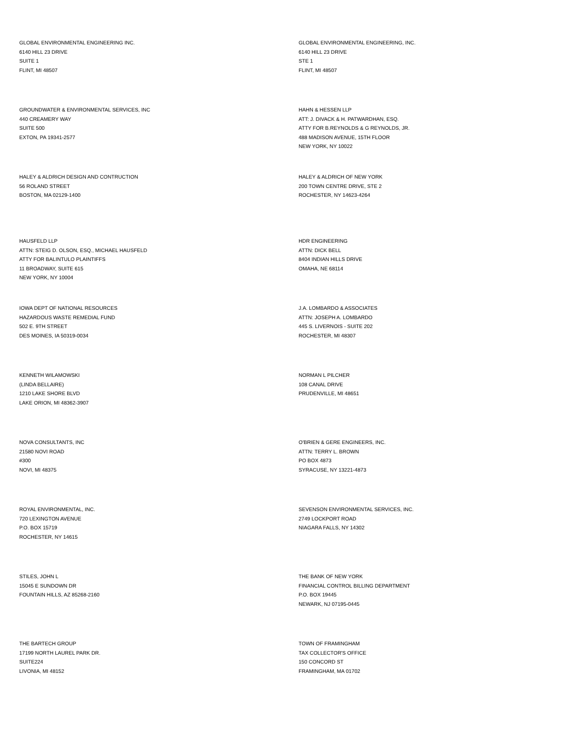GLOBAL ENVIRONMENTAL ENGINEERING INC.
6140 HILL 23 DRIVE
SUITE 1
FLINT, MI 48507
GLOBAL ENVIRONMENTAL ENGINEERING, INC.
6140 HILL 23 DRIVE
STE 1
FLINT, MI 48507
GROUNDWATER & ENVIRONMENTAL SERVICES, INC
440 CREAMERY WAY
SUITE 500
EXTON, PA 19341-2577
HAHN & HESSEN LLP
ATT: J. DIVACK & H. PATWARDHAN, ESQ.
ATTY FOR B.REYNOLDS & G REYNOLDS, JR.
488 MADISON AVENUE, 15TH FLOOR
NEW YORK, NY 10022
HALEY & ALDRICH DESIGN AND CONTRUCTION
56 ROLAND STREET
BOSTON, MA 02129-1400
HALEY & ALDRICH OF NEW YORK
200 TOWN CENTRE DRIVE, STE 2
ROCHESTER, NY 14623-4264
HAUSFELD LLP
ATTN: STEIG D. OLSON, ESQ., MICHAEL HAUSFELD
ATTY FOR BALINTULO PLAINTIFFS
11 BROADWAY, SUITE 615
NEW YORK, NY 10004
HDR ENGINEERING
ATTN: DICK BELL
8404 INDIAN HILLS DRIVE
OMAHA, NE 68114
IOWA DEPT OF NATIONAL RESOURCES
HAZARDOUS WASTE REMEDIAL FUND
502 E. 9TH STREET
DES MOINES, IA 50319-0034
J.A. LOMBARDO & ASSOCIATES
ATTN: JOSEPH A. LOMBARDO
445 S. LIVERNOIS - SUITE 202
ROCHESTER, MI 48307
KENNETH WILAMOWSKI
(LINDA BELLAIRE)
1210 LAKE SHORE BLVD
LAKE ORION, MI 48362-3907
NORMAN L PILCHER
108 CANAL DRIVE
PRUDENVILLE, MI 48651
NOVA CONSULTANTS, INC
21580 NOVI ROAD
#300
NOVI, MI 48375
O'BRIEN & GERE ENGINEERS, INC.
ATTN: TERRY L. BROWN
PO BOX 4873
SYRACUSE, NY 13221-4873
ROYAL ENVIRONMENTAL, INC.
720 LEXINGTON AVENUE
P.O. BOX 15719
ROCHESTER, NY 14615
SEVENSON ENVIRONMENTAL SERVICES, INC.
2749 LOCKPORT ROAD
NIAGARA FALLS, NY 14302
STILES, JOHN L
15045 E SUNDOWN DR
FOUNTAIN HILLS, AZ 85268-2160
THE BANK OF NEW YORK
FINANCIAL CONTROL BILLING DEPARTMENT
P.O. BOX 19445
NEWARK, NJ 07195-0445
THE BARTECH GROUP
17199 NORTH LAUREL PARK DR.
SUITE224
LIVONIA, MI 48152
TOWN OF FRAMINGHAM
TAX COLLECTOR'S OFFICE
150 CONCORD ST
FRAMINGHAM, MA 01702